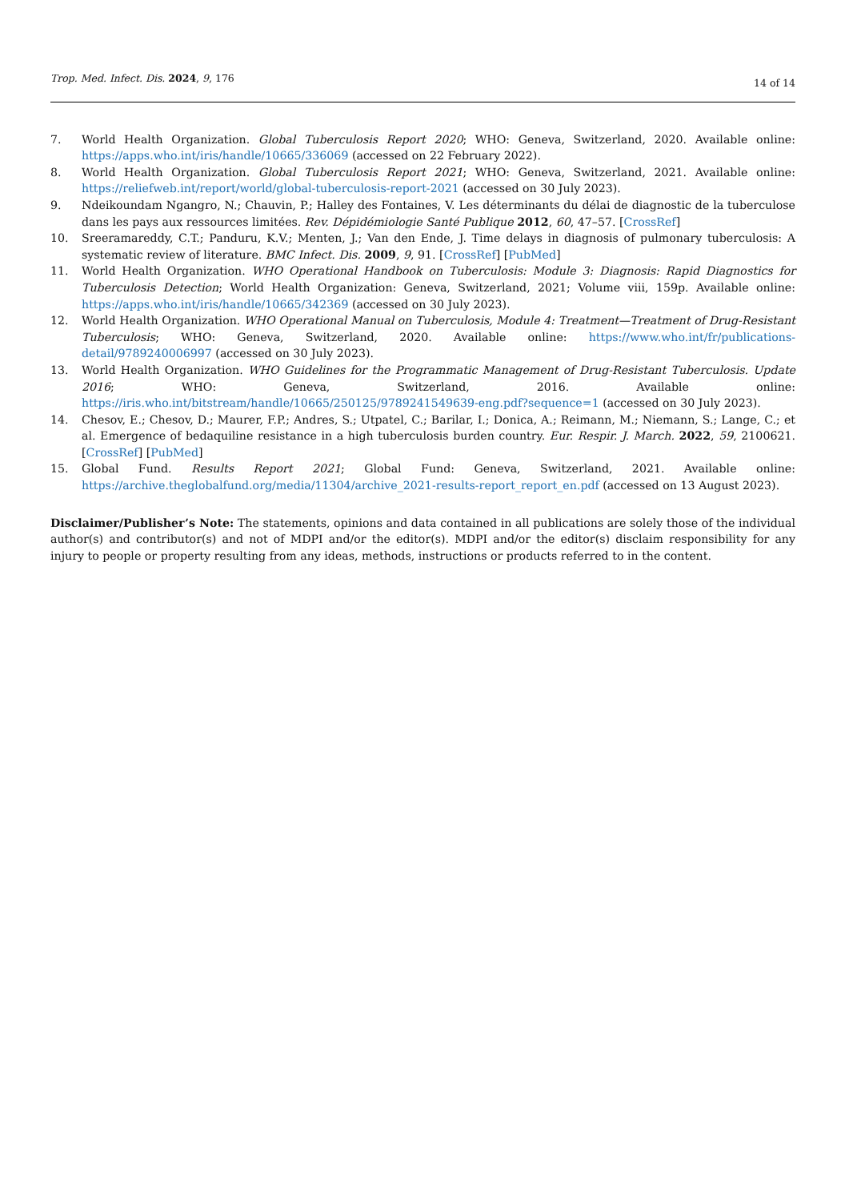Trop. Med. Infect. Dis. 2024, 9, 176 14 of 14
7. World Health Organization. Global Tuberculosis Report 2020; WHO: Geneva, Switzerland, 2020. Available online: https://apps.who.int/iris/handle/10665/336069 (accessed on 22 February 2022).
8. World Health Organization. Global Tuberculosis Report 2021; WHO: Geneva, Switzerland, 2021. Available online: https://reliefweb.int/report/world/global-tuberculosis-report-2021 (accessed on 30 July 2023).
9. Ndeikoundam Ngangro, N.; Chauvin, P.; Halley des Fontaines, V. Les déterminants du délai de diagnostic de la tuberculose dans les pays aux ressources limitées. Rev. Dépidémiologie Santé Publique 2012, 60, 47–57. [CrossRef]
10. Sreeramareddy, C.T.; Panduru, K.V.; Menten, J.; Van den Ende, J. Time delays in diagnosis of pulmonary tuberculosis: A systematic review of literature. BMC Infect. Dis. 2009, 9, 91. [CrossRef] [PubMed]
11. World Health Organization. WHO Operational Handbook on Tuberculosis: Module 3: Diagnosis: Rapid Diagnostics for Tuberculosis Detection; World Health Organization: Geneva, Switzerland, 2021; Volume viii, 159p. Available online: https://apps.who.int/iris/handle/10665/342369 (accessed on 30 July 2023).
12. World Health Organization. WHO Operational Manual on Tuberculosis, Module 4: Treatment—Treatment of Drug-Resistant Tuberculosis; WHO: Geneva, Switzerland, 2020. Available online: https://www.who.int/fr/publications-detail/9789240006997 (accessed on 30 July 2023).
13. World Health Organization. WHO Guidelines for the Programmatic Management of Drug-Resistant Tuberculosis. Update 2016; WHO: Geneva, Switzerland, 2016. Available online: https://iris.who.int/bitstream/handle/10665/250125/9789241549639-eng.pdf?sequence=1 (accessed on 30 July 2023).
14. Chesov, E.; Chesov, D.; Maurer, F.P.; Andres, S.; Utpatel, C.; Barilar, I.; Donica, A.; Reimann, M.; Niemann, S.; Lange, C.; et al. Emergence of bedaquiline resistance in a high tuberculosis burden country. Eur. Respir. J. March. 2022, 59, 2100621. [CrossRef] [PubMed]
15. Global Fund. Results Report 2021; Global Fund: Geneva, Switzerland, 2021. Available online: https://archive.theglobalfund.org/media/11304/archive_2021-results-report_report_en.pdf (accessed on 13 August 2023).
Disclaimer/Publisher’s Note: The statements, opinions and data contained in all publications are solely those of the individual author(s) and contributor(s) and not of MDPI and/or the editor(s). MDPI and/or the editor(s) disclaim responsibility for any injury to people or property resulting from any ideas, methods, instructions or products referred to in the content.